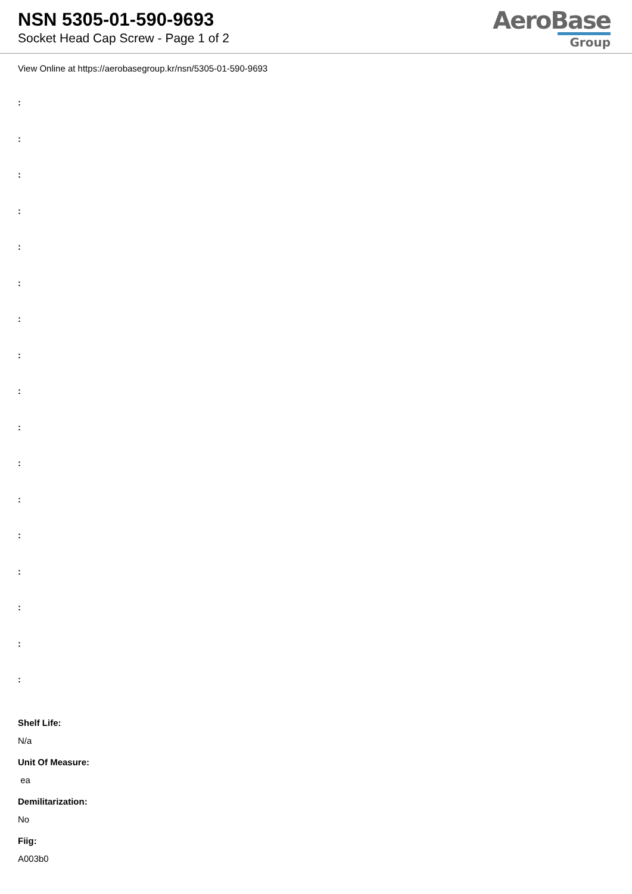NSN 5305-01-590-9693
Socket Head Cap Screw - Page 1 of 2
AeroBase
Group
View Online at https://aerobasegroup.kr/nsn/5305-01-590-9693
:
:
:
:
:
:
:
:
:
:
:
:
:
:
:
:
:
Shelf Life:
N/a
Unit Of Measure:
ea
Demilitarization:
No
Fiig:
A003b0